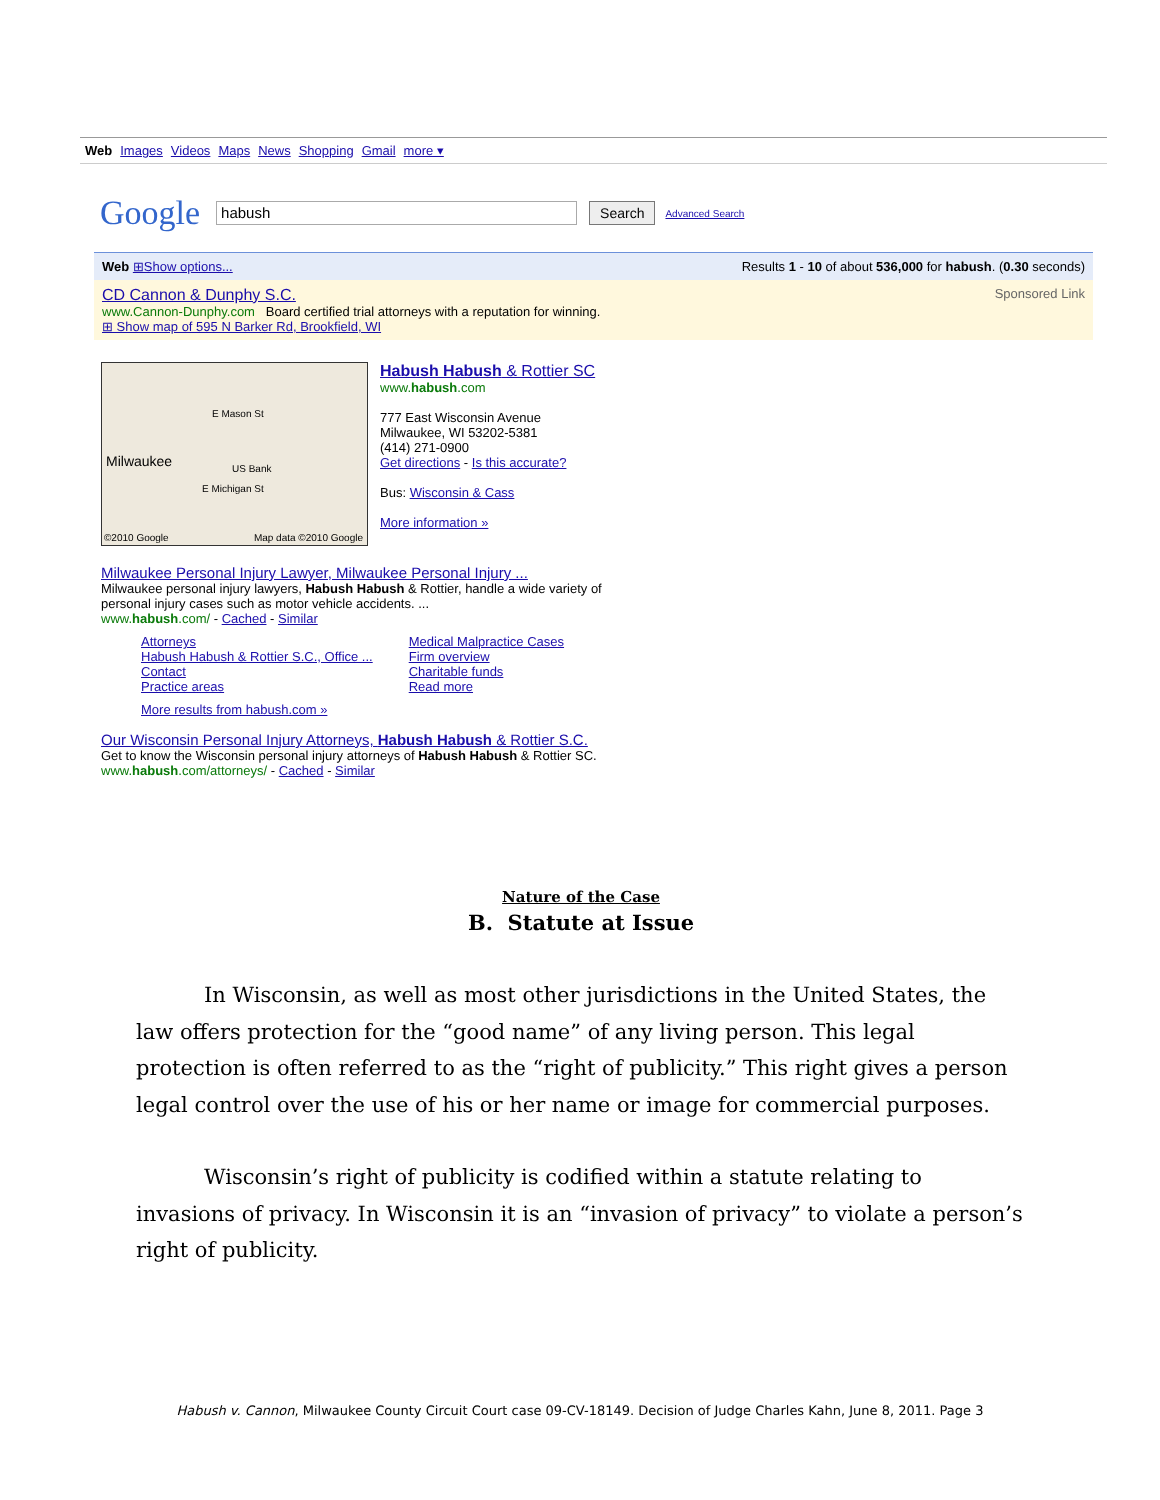Web Images Videos Maps News Shopping Gmail more ▾
Google habush Search Advanced Search
Web ⊞Show options... Results 1 - 10 of about 536,000 for habush. (0.30 seconds)
Sponsored Link CD Cannon & Dunphy S.C.
www.Cannon-Dunphy.com Board certified trial attorneys with a reputation for winning.
⊞ Show map of 595 N Barker Rd, Brookfield, WI
Milwaukee
E Mason St
E Michigan St
US Bank
©2010 Google Map data ©2010 Google
Habush Habush & Rottier SC
www.habush.com
777 East Wisconsin Avenue
Milwaukee, WI 53202-5381
(414) 271-0900
Get directions - Is this accurate?
Bus: Wisconsin & Cass
More information »
Milwaukee Personal Injury Lawyer, Milwaukee Personal Injury ...
Milwaukee personal injury lawyers, Habush Habush & Rottier, handle a wide variety of
personal injury cases such as motor vehicle accidents. ...
www.habush.com/ - Cached - Similar
Attorneys
Habush Habush & Rottier S.C., Office ...
Contact
Practice areas
Medical Malpractice Cases
Firm overview
Charitable funds
Read more
More results from habush.com »
Our Wisconsin Personal Injury Attorneys, Habush Habush & Rottier S.C.
Get to know the Wisconsin personal injury attorneys of Habush Habush & Rottier SC.
www.habush.com/attorneys/ - Cached - Similar
Nature of the Case
B. Statute at Issue
In Wisconsin, as well as most other jurisdictions in the United States, the law offers protection for the “good name” of any living person. This legal protection is often referred to as the “right of publicity.” This right gives a person legal control over the use of his or her name or image for commercial purposes.
Wisconsin’s right of publicity is codified within a statute relating to invasions of privacy. In Wisconsin it is an “invasion of privacy” to violate a person’s right of publicity.
Habush v. Cannon, Milwaukee County Circuit Court case 09-CV-18149. Decision of Judge Charles Kahn, June 8, 2011. Page 3